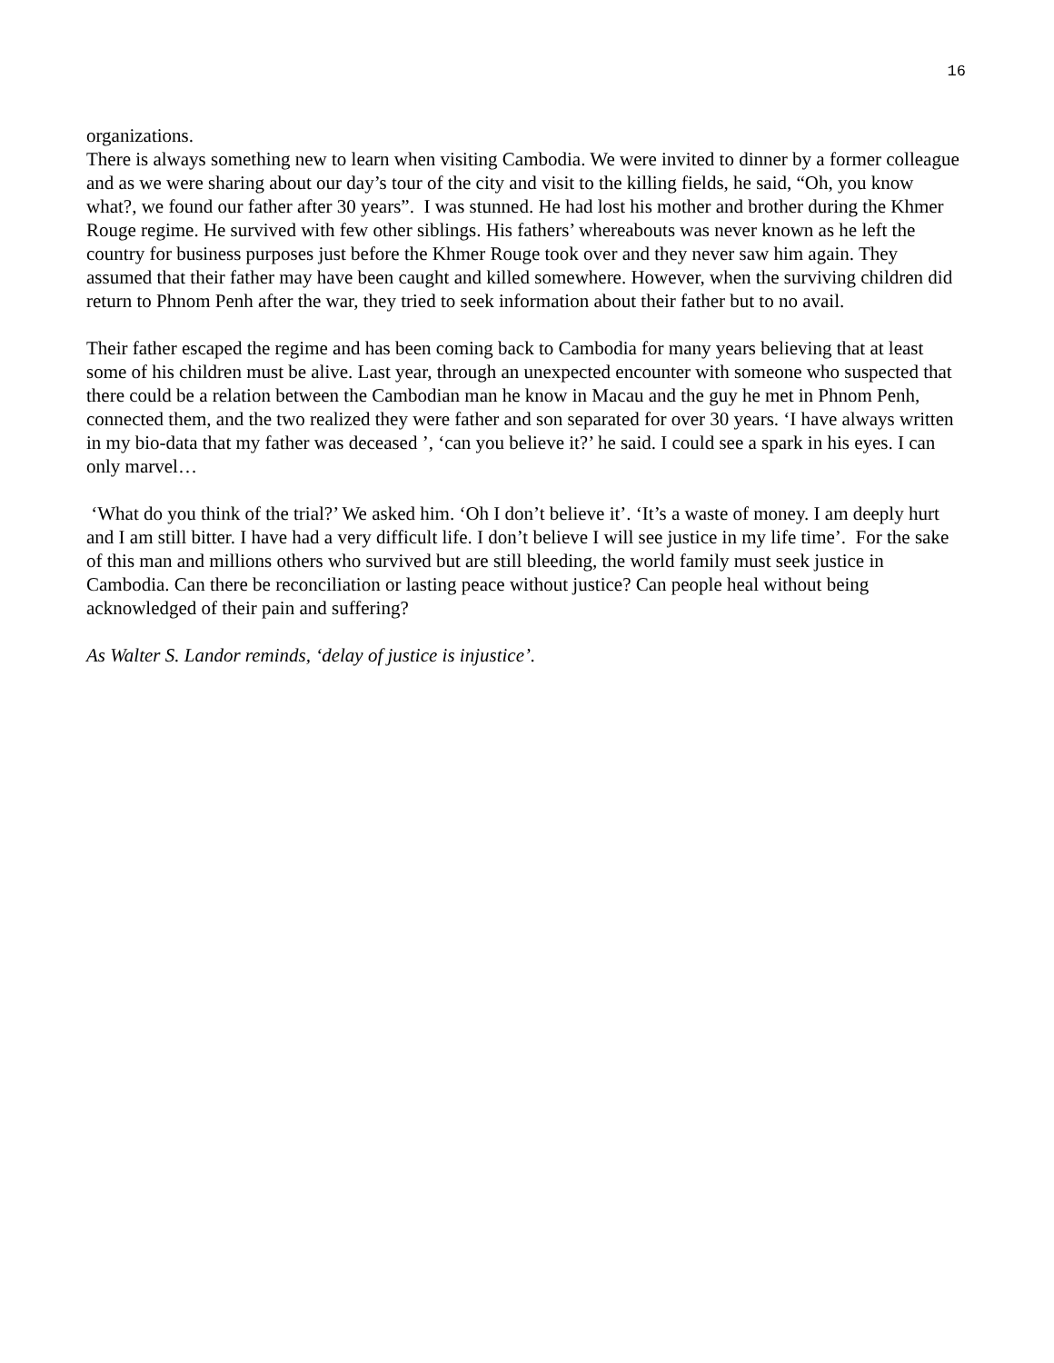16
organizations.
There is always something new to learn when visiting Cambodia. We were invited to dinner by a former colleague and as we were sharing about our day’s tour of the city and visit to the killing fields, he said, “Oh, you know what?, we found our father after 30 years”. I was stunned. He had lost his mother and brother during the Khmer Rouge regime. He survived with few other siblings. His fathers’ whereabouts was never known as he left the country for business purposes just before the Khmer Rouge took over and they never saw him again. They assumed that their father may have been caught and killed somewhere. However, when the surviving children did return to Phnom Penh after the war, they tried to seek information about their father but to no avail.
Their father escaped the regime and has been coming back to Cambodia for many years believing that at least some of his children must be alive. Last year, through an unexpected encounter with someone who suspected that there could be a relation between the Cambodian man he know in Macau and the guy he met in Phnom Penh, connected them, and the two realized they were father and son separated for over 30 years. ‘I have always written in my bio-data that my father was deceased ’, ‘can you believe it?’ he said. I could see a spark in his eyes. I can only marvel…
‘What do you think of the trial?’ We asked him. ‘Oh I don’t believe it’. ‘It’s a waste of money. I am deeply hurt and I am still bitter. I have had a very difficult life. I don’t believe I will see justice in my life time’. For the sake of this man and millions others who survived but are still bleeding, the world family must seek justice in Cambodia. Can there be reconciliation or lasting peace without justice? Can people heal without being acknowledged of their pain and suffering?
As Walter S. Landor reminds, ‘delay of justice is injustice’.